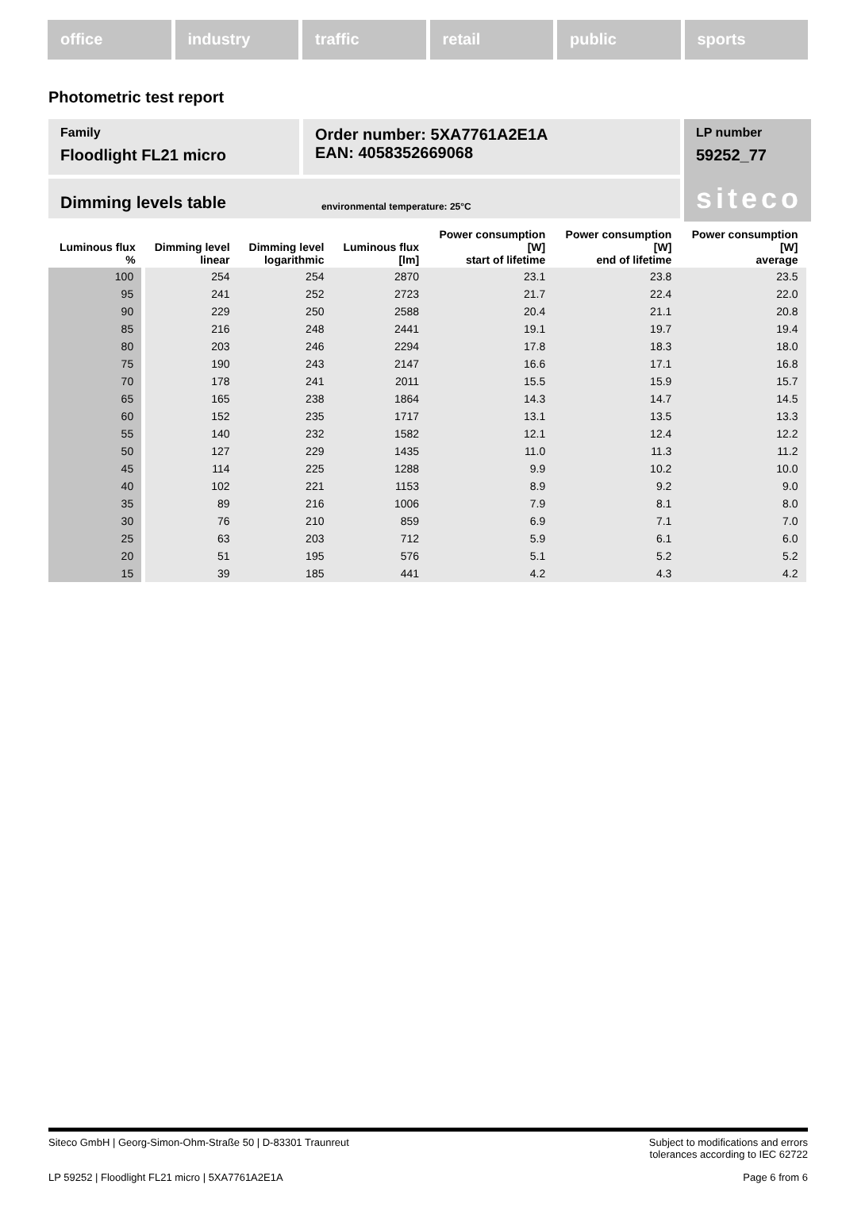office industry traffic retail public sports
Photometric test report
Family
Floodlight FL21 micro
Order number: 5XA7761A2E1A
EAN: 4058352669068
LP number
59252_77
siteco
Dimming levels table environmental temperature: 25°C
| Luminous flux % | Dimming level linear | Dimming level logarithmic | Luminous flux [lm] | Power consumption [W] start of lifetime | Power consumption [W] end of lifetime | Power consumption [W] average |
| --- | --- | --- | --- | --- | --- | --- |
| 100 | 254 | 254 | 2870 | 23.1 | 23.8 | 23.5 |
| 95 | 241 | 252 | 2723 | 21.7 | 22.4 | 22.0 |
| 90 | 229 | 250 | 2588 | 20.4 | 21.1 | 20.8 |
| 85 | 216 | 248 | 2441 | 19.1 | 19.7 | 19.4 |
| 80 | 203 | 246 | 2294 | 17.8 | 18.3 | 18.0 |
| 75 | 190 | 243 | 2147 | 16.6 | 17.1 | 16.8 |
| 70 | 178 | 241 | 2011 | 15.5 | 15.9 | 15.7 |
| 65 | 165 | 238 | 1864 | 14.3 | 14.7 | 14.5 |
| 60 | 152 | 235 | 1717 | 13.1 | 13.5 | 13.3 |
| 55 | 140 | 232 | 1582 | 12.1 | 12.4 | 12.2 |
| 50 | 127 | 229 | 1435 | 11.0 | 11.3 | 11.2 |
| 45 | 114 | 225 | 1288 | 9.9 | 10.2 | 10.0 |
| 40 | 102 | 221 | 1153 | 8.9 | 9.2 | 9.0 |
| 35 | 89 | 216 | 1006 | 7.9 | 8.1 | 8.0 |
| 30 | 76 | 210 | 859 | 6.9 | 7.1 | 7.0 |
| 25 | 63 | 203 | 712 | 5.9 | 6.1 | 6.0 |
| 20 | 51 | 195 | 576 | 5.1 | 5.2 | 5.2 |
| 15 | 39 | 185 | 441 | 4.2 | 4.3 | 4.2 |
Siteco GmbH | Georg-Simon-Ohm-Straße 50 | D-83301 Traunreut Subject to modifications and errors
tolerances according to IEC 62722
LP 59252 | Floodlight FL21 micro | 5XA7761A2E1A Page 6 from 6